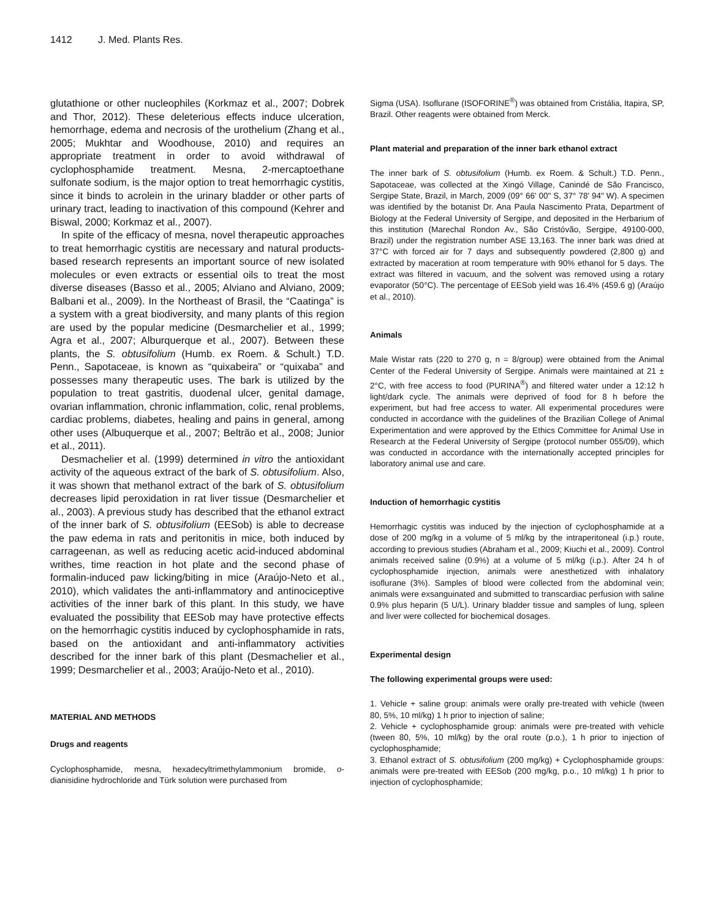1412 J. Med. Plants Res.
glutathione or other nucleophiles (Korkmaz et al., 2007; Dobrek and Thor, 2012). These deleterious effects induce ulceration, hemorrhage, edema and necrosis of the urothelium (Zhang et al., 2005; Mukhtar and Woodhouse, 2010) and requires an appropriate treatment in order to avoid withdrawal of cyclophosphamide treatment. Mesna, 2-mercaptoethane sulfonate sodium, is the major option to treat hemorrhagic cystitis, since it binds to acrolein in the urinary bladder or other parts of urinary tract, leading to inactivation of this compound (Kehrer and Biswal, 2000; Korkmaz et al., 2007).
In spite of the efficacy of mesna, novel therapeutic approaches to treat hemorrhagic cystitis are necessary and natural products-based research represents an important source of new isolated molecules or even extracts or essential oils to treat the most diverse diseases (Basso et al., 2005; Alviano and Alviano, 2009; Balbani et al., 2009). In the Northeast of Brasil, the “Caatinga” is a system with a great biodiversity, and many plants of this region are used by the popular medicine (Desmarchelier et al., 1999; Agra et al., 2007; Alburquerque et al., 2007). Between these plants, the S. obtusifolium (Humb. ex Roem. & Schult.) T.D. Penn., Sapotaceae, is known as “quixabeira” or “quixaba” and possesses many therapeutic uses. The bark is utilized by the population to treat gastritis, duodenal ulcer, genital damage, ovarian inflammation, chronic inflammation, colic, renal problems, cardiac problems, diabetes, healing and pains in general, among other uses (Albuquerque et al., 2007; Beltrão et al., 2008; Junior et al., 2011).
Desmachelier et al. (1999) determined in vitro the antioxidant activity of the aqueous extract of the bark of S. obtusifolium. Also, it was shown that methanol extract of the bark of S. obtusifolium decreases lipid peroxidation in rat liver tissue (Desmarchelier et al., 2003). A previous study has described that the ethanol extract of the inner bark of S. obtusifolium (EESob) is able to decrease the paw edema in rats and peritonitis in mice, both induced by carrageenan, as well as reducing acetic acid-induced abdominal writhes, time reaction in hot plate and the second phase of formalin-induced paw licking/biting in mice (Araújo-Neto et al., 2010), which validates the anti-inflammatory and antinociceptive activities of the inner bark of this plant. In this study, we have evaluated the possibility that EESob may have protective effects on the hemorrhagic cystitis induced by cyclophosphamide in rats, based on the antioxidant and anti-inflammatory activities described for the inner bark of this plant (Desmachelier et al., 1999; Desmarchelier et al., 2003; Araújo-Neto et al., 2010).
MATERIAL AND METHODS
Drugs and reagents
Cyclophosphamide, mesna, hexadecyltrimethylammonium bromide, o-dianisidine hydrochloride and Türk solution were purchased from
Sigma (USA). Isoflurane (ISOFORINE<sup>®</sup>) was obtained from Cristália, Itapira, SP, Brazil. Other reagents were obtained from Merck.
Plant material and preparation of the inner bark ethanol extract
The inner bark of S. obtusifolium (Humb. ex Roem. & Schult.) T.D. Penn., Sapotaceae, was collected at the Xingó Village, Canindé de São Francisco, Sergipe State, Brazil, in March, 2009 (09° 66' 00" S, 37° 78' 94" W). A specimen was identified by the botanist Dr. Ana Paula Nascimento Prata, Department of Biology at the Federal University of Sergipe, and deposited in the Herbarium of this institution (Marechal Rondon Av., São Cristóvão, Sergipe, 49100-000, Brazil) under the registration number ASE 13,163. The inner bark was dried at 37°C with forced air for 7 days and subsequently powdered (2,800 g) and extracted by maceration at room temperature with 90% ethanol for 5 days. The extract was filtered in vacuum, and the solvent was removed using a rotary evaporator (50°C). The percentage of EESob yield was 16.4% (459.6 g) (Araújo et al., 2010).
Animals
Male Wistar rats (220 to 270 g, n = 8/group) were obtained from the Animal Center of the Federal University of Sergipe. Animals were maintained at 21 ± 2°C, with free access to food (PURINA<sup>®</sup>) and filtered water under a 12:12 h light/dark cycle. The animals were deprived of food for 8 h before the experiment, but had free access to water. All experimental procedures were conducted in accordance with the guidelines of the Brazilian College of Animal Experimentation and were approved by the Ethics Committee for Animal Use in Research at the Federal University of Sergipe (protocol number 055/09), which was conducted in accordance with the internationally accepted principles for laboratory animal use and care.
Induction of hemorrhagic cystitis
Hemorrhagic cystitis was induced by the injection of cyclophosphamide at a dose of 200 mg/kg in a volume of 5 ml/kg by the intraperitoneal (i.p.) route, according to previous studies (Abraham et al., 2009; Kiuchi et al., 2009). Control animals received saline (0.9%) at a volume of 5 ml/kg (i.p.). After 24 h of cyclophosphamide injection, animals were anesthetized with inhalatory isoflurane (3%). Samples of blood were collected from the abdominal vein; animals were exsanguinated and submitted to transcardiac perfusion with saline 0.9% plus heparin (5 U/L). Urinary bladder tissue and samples of lung, spleen and liver were collected for biochemical dosages.
Experimental design
The following experimental groups were used:
1. Vehicle + saline group: animals were orally pre-treated with vehicle (tween 80, 5%, 10 ml/kg) 1 h prior to injection of saline;
2. Vehicle + cyclophosphamide group: animals were pre-treated with vehicle (tween 80, 5%, 10 ml/kg) by the oral route (p.o.), 1 h prior to injection of cyclophosphamide;
3. Ethanol extract of S. obtusifolium (200 mg/kg) + Cyclophosphamide groups: animals were pre-treated with EESob (200 mg/kg, p.o., 10 ml/kg) 1 h prior to injection of cyclophosphamide;